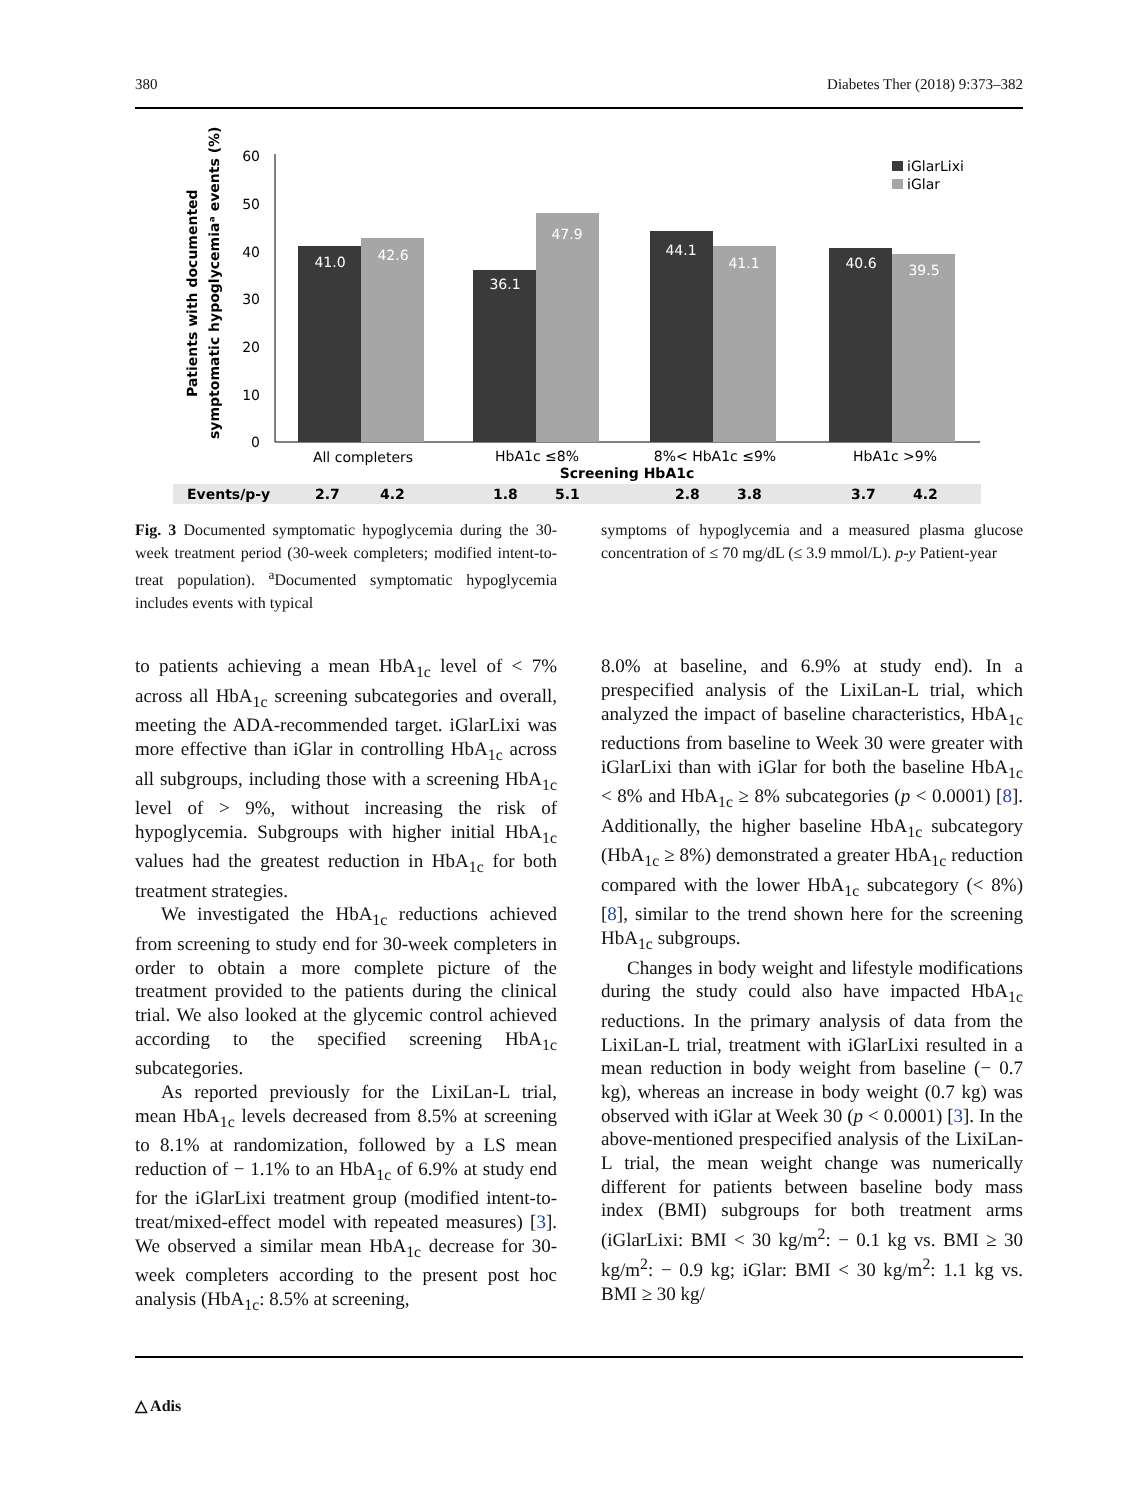380 Diabetes Ther (2018) 9:373–382
Patients with documented
symptomatic hypoglycemiaᵃ events (%)
60
50
40
30
20
10
0
41.0
42.6
36.1
47.9
44.1
41.1
40.6
39.5
All completers
HbA1c ≤8%
8%< HbA1c ≤9%
HbA1c >9%
Screening HbA1c
iGlarLixi
iGlar
Events/p-y
2.7
4.2
1.8
5.1
2.8
3.8
3.7
4.2
Fig. 3 Documented symptomatic hypoglycemia during the 30-week treatment period (30-week completers; modified intent-to-treat population). <sup>a</sup>Documented symptomatic hypoglycemia includes events with typical
symptoms of hypoglycemia and a measured plasma glucose concentration of ≤ 70 mg/dL (≤ 3.9 mmol/L). p-y Patient-year
to patients achieving a mean HbA<sub>1c</sub> level of < 7% across all HbA<sub>1c</sub> screening subcategories and overall, meeting the ADA-recommended target. iGlarLixi was more effective than iGlar in controlling HbA<sub>1c</sub> across all subgroups, including those with a screening HbA<sub>1c</sub> level of > 9%, without increasing the risk of hypoglycemia. Subgroups with higher initial HbA<sub>1c</sub> values had the greatest reduction in HbA<sub>1c</sub> for both treatment strategies.
We investigated the HbA<sub>1c</sub> reductions achieved from screening to study end for 30-week completers in order to obtain a more complete picture of the treatment provided to the patients during the clinical trial. We also looked at the glycemic control achieved according to the specified screening HbA<sub>1c</sub> subcategories.
As reported previously for the LixiLan-L trial, mean HbA<sub>1c</sub> levels decreased from 8.5% at screening to 8.1% at randomization, followed by a LS mean reduction of − 1.1% to an HbA<sub>1c</sub> of 6.9% at study end for the iGlarLixi treatment group (modified intent-to-treat/mixed-effect model with repeated measures) [3]. We observed a similar mean HbA<sub>1c</sub> decrease for 30-week completers according to the present post hoc analysis (HbA<sub>1c</sub>: 8.5% at screening,
8.0% at baseline, and 6.9% at study end). In a prespecified analysis of the LixiLan-L trial, which analyzed the impact of baseline characteristics, HbA<sub>1c</sub> reductions from baseline to Week 30 were greater with iGlarLixi than with iGlar for both the baseline HbA<sub>1c</sub> < 8% and HbA<sub>1c</sub> ≥ 8% subcategories (p < 0.0001) [8]. Additionally, the higher baseline HbA<sub>1c</sub> subcategory (HbA<sub>1c</sub> ≥ 8%) demonstrated a greater HbA<sub>1c</sub> reduction compared with the lower HbA<sub>1c</sub> subcategory (< 8%) [8], similar to the trend shown here for the screening HbA<sub>1c</sub> subgroups.
Changes in body weight and lifestyle modifications during the study could also have impacted HbA<sub>1c</sub> reductions. In the primary analysis of data from the LixiLan-L trial, treatment with iGlarLixi resulted in a mean reduction in body weight from baseline (− 0.7 kg), whereas an increase in body weight (0.7 kg) was observed with iGlar at Week 30 (p < 0.0001) [3]. In the above-mentioned prespecified analysis of the LixiLan-L trial, the mean weight change was numerically different for patients between baseline body mass index (BMI) subgroups for both treatment arms (iGlarLixi: BMI < 30 kg/m<sup>2</sup>: − 0.1 kg vs. BMI ≥ 30 kg/m<sup>2</sup>: − 0.9 kg; iGlar: BMI < 30 kg/m<sup>2</sup>: 1.1 kg vs. BMI ≥ 30 kg/
△ Adis